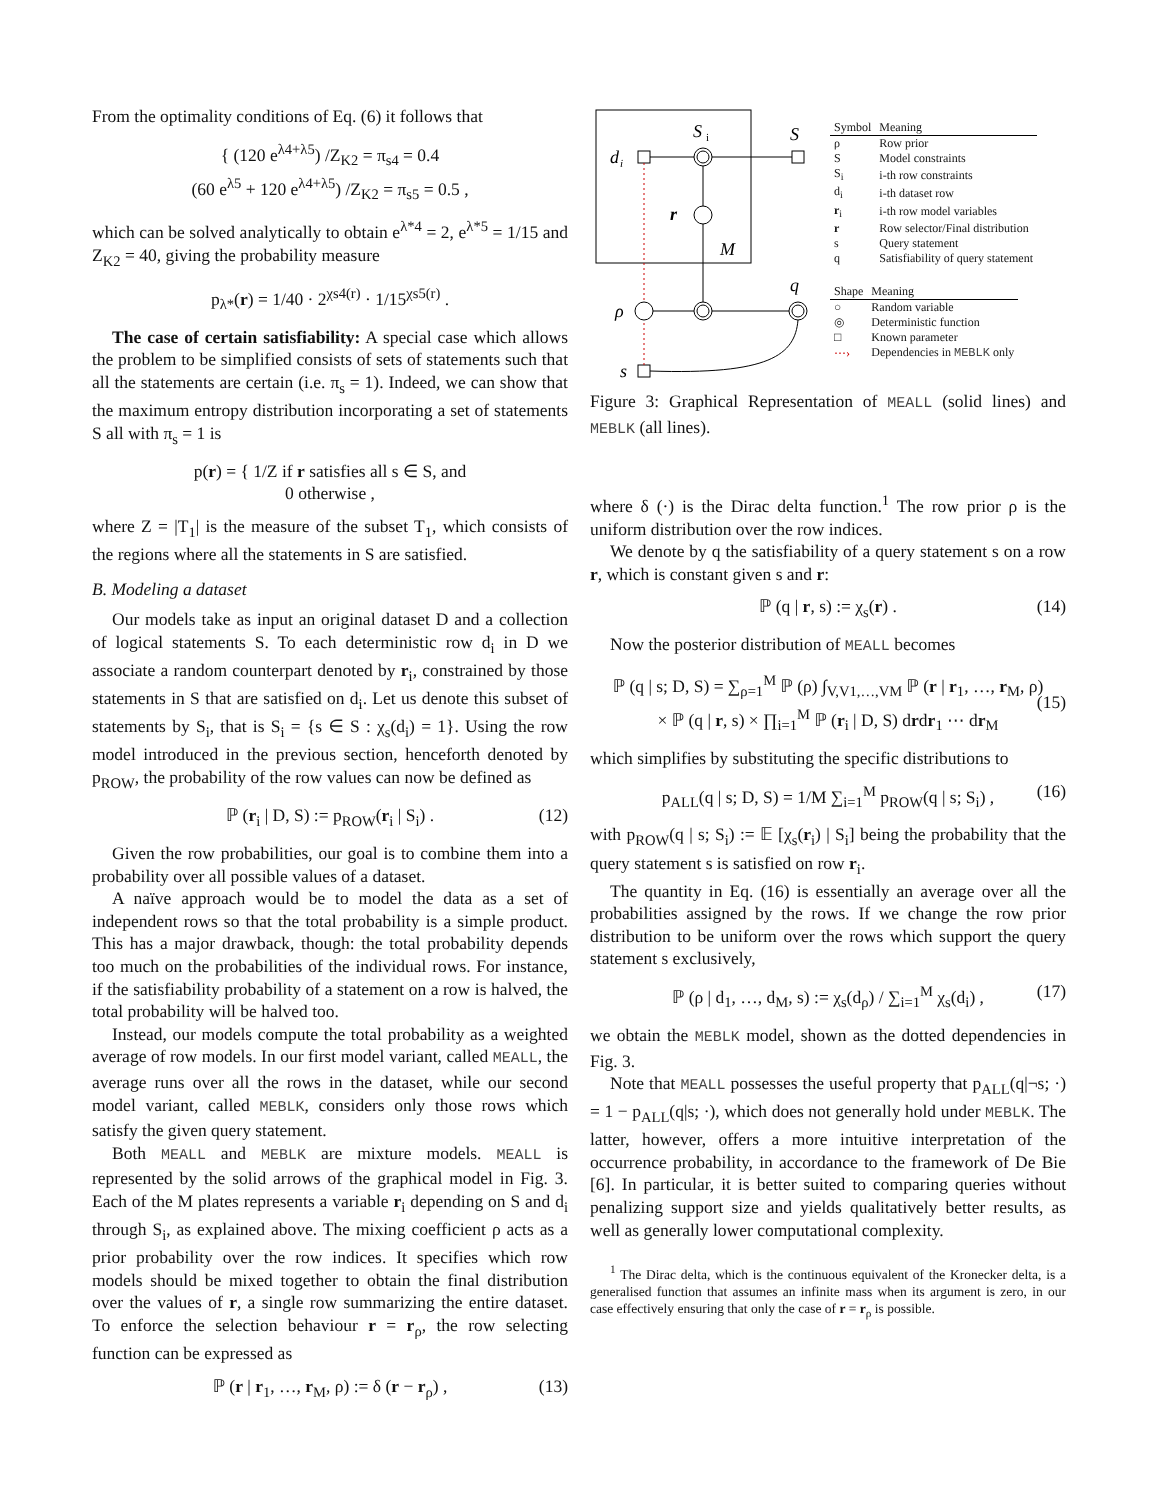From the optimality conditions of Eq. (6) it follows that
{ (120 e<sup>λ4+λ5</sup>) /Z<sub>K2</sub> = π<sub>s4</sub> = 0.4
(60 e<sup>λ5</sup> + 120 e<sup>λ4+λ5</sup>) /Z<sub>K2</sub> = π<sub>s5</sub> = 0.5 ,
which can be solved analytically to obtain e<sup>λ*4</sup> = 2, e<sup>λ*5</sup> = 1/15 and Z<sub>K2</sub> = 40, giving the probability measure
p<sub>λ*</sub>(r) = 1/40 · 2<sup>χs4(r)</sup> · 1/15<sup>χs5(r)</sup> .
The case of certain satisfiability: A special case which allows the problem to be simplified consists of sets of statements such that all the statements are certain (i.e. π<sub>s</sub> = 1). Indeed, we can show that the maximum entropy distribution incorporating a set of statements S all with π<sub>s</sub> = 1 is
p(r) = { 1/Z if r satisfies all s ∈ S, and
0 otherwise ,
where Z = |T<sub>1</sub>| is the measure of the subset T<sub>1</sub>, which consists of the regions where all the statements in S are satisfied.
B. Modeling a dataset
Our models take as input an original dataset D and a collection of logical statements S. To each deterministic row d<sub>i</sub> in D we associate a random counterpart denoted by r<sub>i</sub>, constrained by those statements in S that are satisfied on d<sub>i</sub>. Let us denote this subset of statements by S<sub>i</sub>, that is S<sub>i</sub> = {s ∈ S : χ<sub>s</sub>(d<sub>i</sub>) = 1}. Using the row model introduced in the previous section, henceforth denoted by p<sub>ROW</sub>, the probability of the row values can now be defined as
ℙ (r<sub>i</sub> | D, S) := p<sub>ROW</sub>(r<sub>i</sub> | S<sub>i</sub>) . (12)
Given the row probabilities, our goal is to combine them into a probability over all possible values of a dataset.
A naïve approach would be to model the data as a set of independent rows so that the total probability is a simple product. This has a major drawback, though: the total probability depends too much on the probabilities of the individual rows. For instance, if the satisfiability probability of a statement on a row is halved, the total probability will be halved too.
Instead, our models compute the total probability as a weighted average of row models. In our first model variant, called MEALL, the average runs over all the rows in the dataset, while our second model variant, called MEBLK, considers only those rows which satisfy the given query statement.
Both MEALL and MEBLK are mixture models. MEALL is represented by the solid arrows of the graphical model in Fig. 3. Each of the M plates represents a variable r<sub>i</sub> depending on S and d<sub>i</sub> through S<sub>i</sub>, as explained above. The mixing coefficient ρ acts as a prior probability over the row indices. It specifies which row models should be mixed together to obtain the final distribution over the values of r, a single row summarizing the entire dataset. To enforce the selection behaviour r = r<sub>ρ</sub>, the row selecting function can be expressed as
ℙ (r | r<sub>1</sub>, …, r<sub>M</sub>, ρ) := δ (r − r<sub>ρ</sub>) , (13)
d
i
S
i
S
r
M
ρ
q
s
| Symbol | Meaning |
| --- | --- |
| ρ | Row prior |
| S | Model constraints |
| S<sub>i</sub> | i-th row constraints |
| d<sub>i</sub> | i-th dataset row |
| r<sub>i</sub> | i-th row model variables |
| r | Row selector/Final distribution |
| s | Query statement |
| q | Satisfiability of query statement |
| Shape | Meaning |
| --- | --- |
| ○ | Random variable |
| ◎ | Deterministic function |
| □ | Known parameter |
| ⋯› | Dependencies in MEBLK only |
Figure 3: Graphical Representation of MEALL (solid lines) and MEBLK (all lines).
where δ (·) is the Dirac delta function.<sup>1</sup> The row prior ρ is the uniform distribution over the row indices.
We denote by q the satisfiability of a query statement s on a row r, which is constant given s and r:
ℙ (q | r, s) := χ<sub>s</sub>(r) . (14)
Now the posterior distribution of MEALL becomes
ℙ (q | s; D, S) = ∑<sub>ρ=1</sub><sup>M</sup> ℙ (ρ) ∫<sub>V,V1,…,VM</sub> ℙ (r | r<sub>1</sub>, …, r<sub>M</sub>, ρ)
× ℙ (q | r, s) × ∏<sub>i=1</sub><sup>M</sup> ℙ (r<sub>i</sub> | D, S) drdr<sub>1</sub> ⋯ dr<sub>M</sub>
(15)
which simplifies by substituting the specific distributions to
p<sub>ALL</sub>(q | s; D, S) = 1/M ∑<sub>i=1</sub><sup>M</sup> p<sub>ROW</sub>(q | s; S<sub>i</sub>) , (16)
with p<sub>ROW</sub>(q | s; S<sub>i</sub>) := 𝔼 [χ<sub>s</sub>(r<sub>i</sub>) | S<sub>i</sub>] being the probability that the query statement s is satisfied on row r<sub>i</sub>.
The quantity in Eq. (16) is essentially an average over all the probabilities assigned by the rows. If we change the row prior distribution to be uniform over the rows which support the query statement s exclusively,
ℙ (ρ | d<sub>1</sub>, …, d<sub>M</sub>, s) := χ<sub>s</sub>(d<sub>ρ</sub>) / ∑<sub>i=1</sub><sup>M</sup> χ<sub>s</sub>(d<sub>i</sub>) , (17)
we obtain the MEBLK model, shown as the dotted dependencies in Fig. 3.
Note that MEALL possesses the useful property that p<sub>ALL</sub>(q|¬s; ·) = 1 − p<sub>ALL</sub>(q|s; ·), which does not generally hold under MEBLK. The latter, however, offers a more intuitive interpretation of the occurrence probability, in accordance to the framework of De Bie [6]. In particular, it is better suited to comparing queries without penalizing support size and yields qualitatively better results, as well as generally lower computational complexity.
<sup>1</sup> The Dirac delta, which is the continuous equivalent of the Kronecker delta, is a generalised function that assumes an infinite mass when its argument is zero, in our case effectively ensuring that only the case of r = r<sub>ρ</sub> is possible.